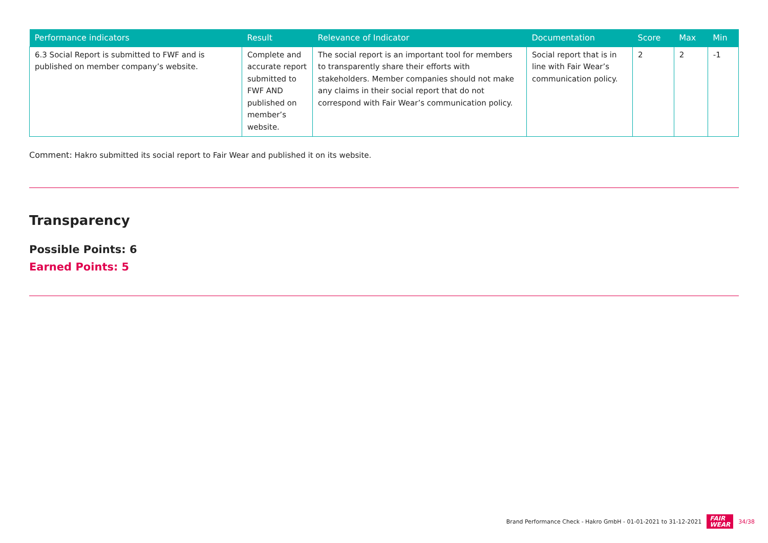| Performance indicators | Result | Relevance of Indicator | Documentation | Score | Max | Min |
| --- | --- | --- | --- | --- | --- | --- |
| 6.3 Social Report is submitted to FWF and is published on member company’s website. | Complete and accurate report submitted to FWF AND published on member’s website. | The social report is an important tool for members to transparently share their efforts with stakeholders. Member companies should not make any claims in their social report that do not correspond with Fair Wear’s communication policy. | Social report that is in line with Fair Wear’s communication policy. | 2 | 2 | -1 |
Comment: Hakro submitted its social report to Fair Wear and published it on its website.
Transparency
Possible Points: 6
Earned Points: 5
Brand Performance Check - Hakro GmbH - 01-01-2021 to 31-12-2021 FAIR
WEAR 34/38